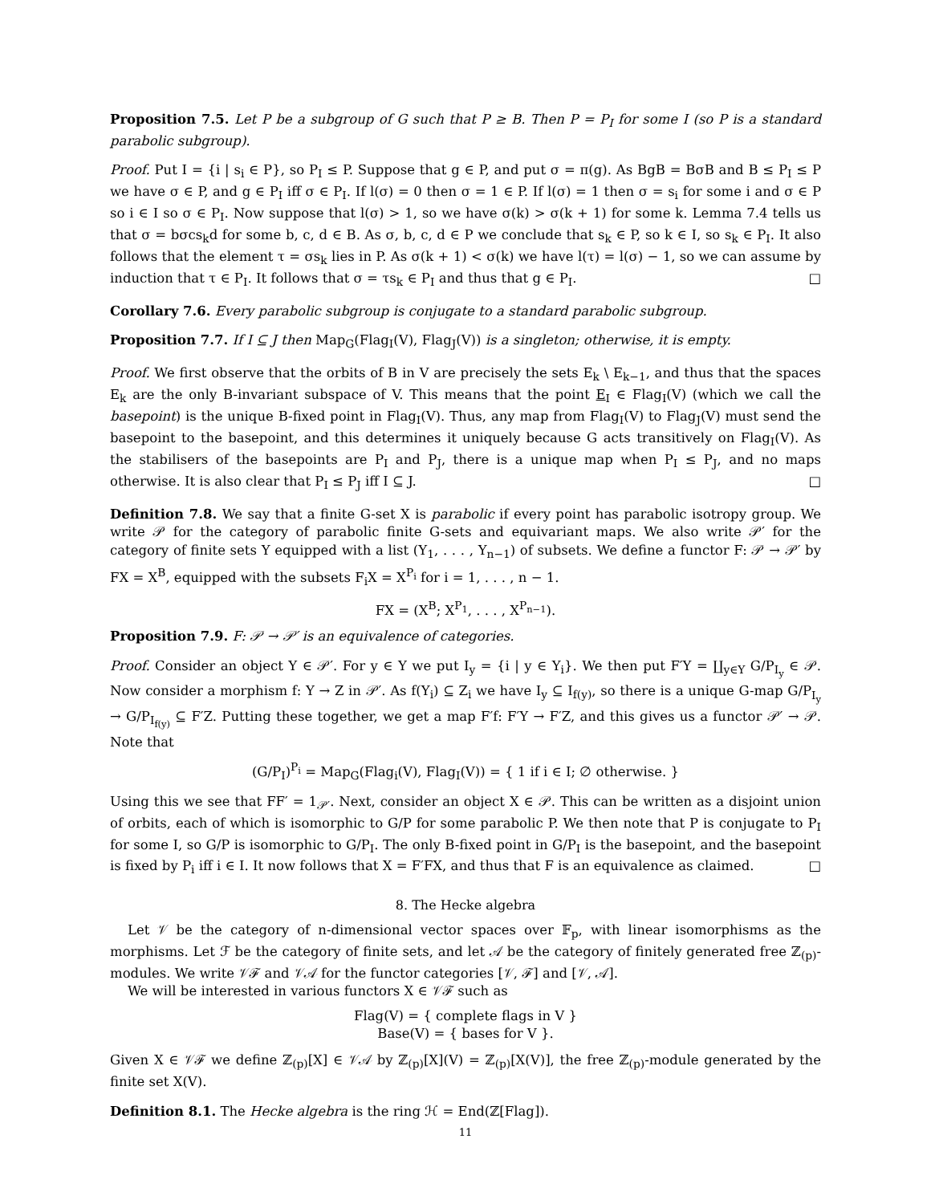Proposition 7.5. Let P be a subgroup of G such that P ≥ B. Then P = P<sub>I</sub> for some I (so P is a standard parabolic subgroup).
Proof. Put I = {i | s<sub>i</sub> ∈ P}, so P<sub>I</sub> ≤ P. Suppose that g ∈ P, and put σ = π(g). As BgB = BσB and B ≤ P<sub>I</sub> ≤ P we have σ ∈ P, and g ∈ P<sub>I</sub> iff σ ∈ P<sub>I</sub>. If l(σ) = 0 then σ = 1 ∈ P. If l(σ) = 1 then σ = s<sub>i</sub> for some i and σ ∈ P so i ∈ I so σ ∈ P<sub>I</sub>. Now suppose that l(σ) > 1, so we have σ(k) > σ(k + 1) for some k. Lemma 7.4 tells us that σ = bσcs<sub>k</sub>d for some b, c, d ∈ B. As σ, b, c, d ∈ P we conclude that s<sub>k</sub> ∈ P, so k ∈ I, so s<sub>k</sub> ∈ P<sub>I</sub>. It also follows that the element τ = σs<sub>k</sub> lies in P. As σ(k + 1) < σ(k) we have l(τ) = l(σ) − 1, so we can assume by induction that τ ∈ P<sub>I</sub>. It follows that σ = τs<sub>k</sub> ∈ P<sub>I</sub> and thus that g ∈ P<sub>I</sub>. □
Corollary 7.6. Every parabolic subgroup is conjugate to a standard parabolic subgroup.
Proposition 7.7. If I ⊆ J then Map<sub>G</sub>(Flag<sub>I</sub>(V), Flag<sub>J</sub>(V)) is a singleton; otherwise, it is empty.
Proof. We first observe that the orbits of B in V are precisely the sets E<sub>k</sub> \ E<sub>k−1</sub>, and thus that the spaces E<sub>k</sub> are the only B-invariant subspace of V. This means that the point E<sub>I</sub> ∈ Flag<sub>I</sub>(V) (which we call the basepoint) is the unique B-fixed point in Flag<sub>I</sub>(V). Thus, any map from Flag<sub>I</sub>(V) to Flag<sub>J</sub>(V) must send the basepoint to the basepoint, and this determines it uniquely because G acts transitively on Flag<sub>I</sub>(V). As the stabilisers of the basepoints are P<sub>I</sub> and P<sub>J</sub>, there is a unique map when P<sub>I</sub> ≤ P<sub>J</sub>, and no maps otherwise. It is also clear that P<sub>I</sub> ≤ P<sub>J</sub> iff I ⊆ J. □
Definition 7.8. We say that a finite G-set X is parabolic if every point has parabolic isotropy group. We write 𝒫 for the category of parabolic finite G-sets and equivariant maps. We also write 𝒫′ for the category of finite sets Y equipped with a list (Y<sub>1</sub>, . . . , Y<sub>n−1</sub>) of subsets. We define a functor F: 𝒫 → 𝒫′ by FX = X<sup>B</sup>, equipped with the subsets F<sub>i</sub>X = X<sup>P<sub>i</sub></sup> for i = 1, . . . , n − 1.
FX = (X<sup>B</sup>; X<sup>P<sub>1</sub></sup>, . . . , X<sup>P<sub>n−1</sub></sup>).
Proposition 7.9. F: 𝒫 → 𝒫′ is an equivalence of categories.
Proof. Consider an object Y ∈ 𝒫′. For y ∈ Y we put I<sub>y</sub> = {i | y ∈ Y<sub>i</sub>}. We then put F′Y = ∐<sub>y∈Y</sub> G/P<sub>I<sub>y</sub></sub> ∈ 𝒫. Now consider a morphism f: Y → Z in 𝒫′. As f(Y<sub>i</sub>) ⊆ Z<sub>i</sub> we have I<sub>y</sub> ⊆ I<sub>f(y)</sub>, so there is a unique G-map G/P<sub>I<sub>y</sub></sub> → G/P<sub>I<sub>f(y)</sub></sub> ⊆ F′Z. Putting these together, we get a map F′f: F′Y → F′Z, and this gives us a functor 𝒫′ → 𝒫. Note that
(G/P<sub>I</sub>)<sup>P<sub>i</sub></sup> = Map<sub>G</sub>(Flag<sub>i</sub>(V), Flag<sub>I</sub>(V)) = { 1 if i ∈ I; ∅ otherwise. }
Using this we see that FF′ = 1<sub>𝒫′</sub>. Next, consider an object X ∈ 𝒫. This can be written as a disjoint union of orbits, each of which is isomorphic to G/P for some parabolic P. We then note that P is conjugate to P<sub>I</sub> for some I, so G/P is isomorphic to G/P<sub>I</sub>. The only B-fixed point in G/P<sub>I</sub> is the basepoint, and the basepoint is fixed by P<sub>i</sub> iff i ∈ I. It now follows that X = F′FX, and thus that F is an equivalence as claimed. □
8. The Hecke algebra
Let 𝒱 be the category of n-dimensional vector spaces over 𝔽<sub>p</sub>, with linear isomorphisms as the morphisms. Let ℱ be the category of finite sets, and let 𝒜 be the category of finitely generated free ℤ<sub>(p)</sub>-modules. We write 𝒱ℱ and 𝒱𝒜 for the functor categories [𝒱, ℱ] and [𝒱, 𝒜].
We will be interested in various functors X ∈ 𝒱ℱ such as
Flag(V) = { complete flags in V }
Base(V) = { bases for V }.
Given X ∈ 𝒱ℱ we define ℤ<sub>(p)</sub>[X] ∈ 𝒱𝒜 by ℤ<sub>(p)</sub>[X](V) = ℤ<sub>(p)</sub>[X(V)], the free ℤ<sub>(p)</sub>-module generated by the finite set X(V).
Definition 8.1. The Hecke algebra is the ring ℋ = End(ℤ[Flag]).
11